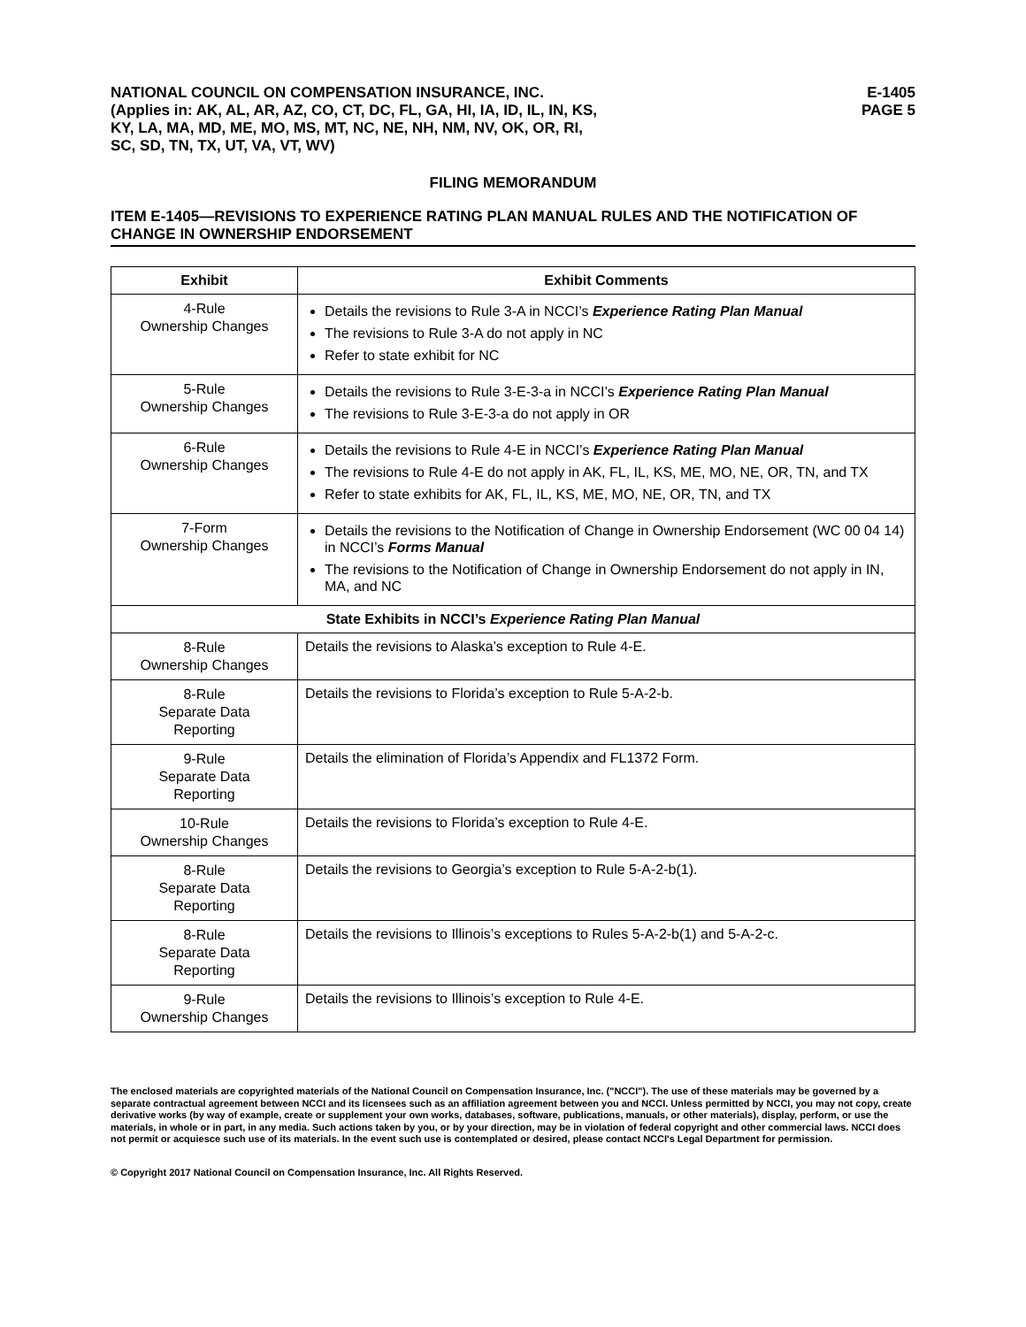NATIONAL COUNCIL ON COMPENSATION INSURANCE, INC.
(Applies in: AK, AL, AR, AZ, CO, CT, DC, FL, GA, HI, IA, ID, IL, IN, KS,
KY, LA, MA, MD, ME, MO, MS, MT, NC, NE, NH, NM, NV, OK, OR, RI,
SC, SD, TN, TX, UT, VA, VT, WV)
E-1405
PAGE 5
FILING MEMORANDUM
ITEM E-1405—REVISIONS TO EXPERIENCE RATING PLAN MANUAL RULES AND THE NOTIFICATION OF CHANGE IN OWNERSHIP ENDORSEMENT
| Exhibit | Exhibit Comments |
| --- | --- |
| 4-Rule Ownership Changes | Details the revisions to Rule 3-A in NCCI’s Experience Rating Plan Manual The revisions to Rule 3-A do not apply in NC Refer to state exhibit for NC |
| 5-Rule Ownership Changes | Details the revisions to Rule 3-E-3-a in NCCI’s Experience Rating Plan Manual The revisions to Rule 3-E-3-a do not apply in OR |
| 6-Rule Ownership Changes | Details the revisions to Rule 4-E in NCCI’s Experience Rating Plan Manual The revisions to Rule 4-E do not apply in AK, FL, IL, KS, ME, MO, NE, OR, TN, and TX Refer to state exhibits for AK, FL, IL, KS, ME, MO, NE, OR, TN, and TX |
| 7-Form Ownership Changes | Details the revisions to the Notification of Change in Ownership Endorsement (WC 00 04 14) in NCCI’s Forms Manual The revisions to the Notification of Change in Ownership Endorsement do not apply in IN, MA, and NC |
| State Exhibits in NCCI’s Experience Rating Plan Manual | |
| 8-Rule Ownership Changes | Details the revisions to Alaska’s exception to Rule 4-E. |
| 8-Rule Separate Data Reporting | Details the revisions to Florida’s exception to Rule 5-A-2-b. |
| 9-Rule Separate Data Reporting | Details the elimination of Florida’s Appendix and FL1372 Form. |
| 10-Rule Ownership Changes | Details the revisions to Florida’s exception to Rule 4-E. |
| 8-Rule Separate Data Reporting | Details the revisions to Georgia’s exception to Rule 5-A-2-b(1). |
| 8-Rule Separate Data Reporting | Details the revisions to Illinois’s exceptions to Rules 5-A-2-b(1) and 5-A-2-c. |
| 9-Rule Ownership Changes | Details the revisions to Illinois’s exception to Rule 4-E. |
The enclosed materials are copyrighted materials of the National Council on Compensation Insurance, Inc. ("NCCI"). The use of these materials may be governed by a separate contractual agreement between NCCI and its licensees such as an affiliation agreement between you and NCCI. Unless permitted by NCCI, you may not copy, create derivative works (by way of example, create or supplement your own works, databases, software, publications, manuals, or other materials), display, perform, or use the materials, in whole or in part, in any media. Such actions taken by you, or by your direction, may be in violation of federal copyright and other commercial laws. NCCI does not permit or acquiesce such use of its materials. In the event such use is contemplated or desired, please contact NCCI's Legal Department for permission.
© Copyright 2017 National Council on Compensation Insurance, Inc. All Rights Reserved.